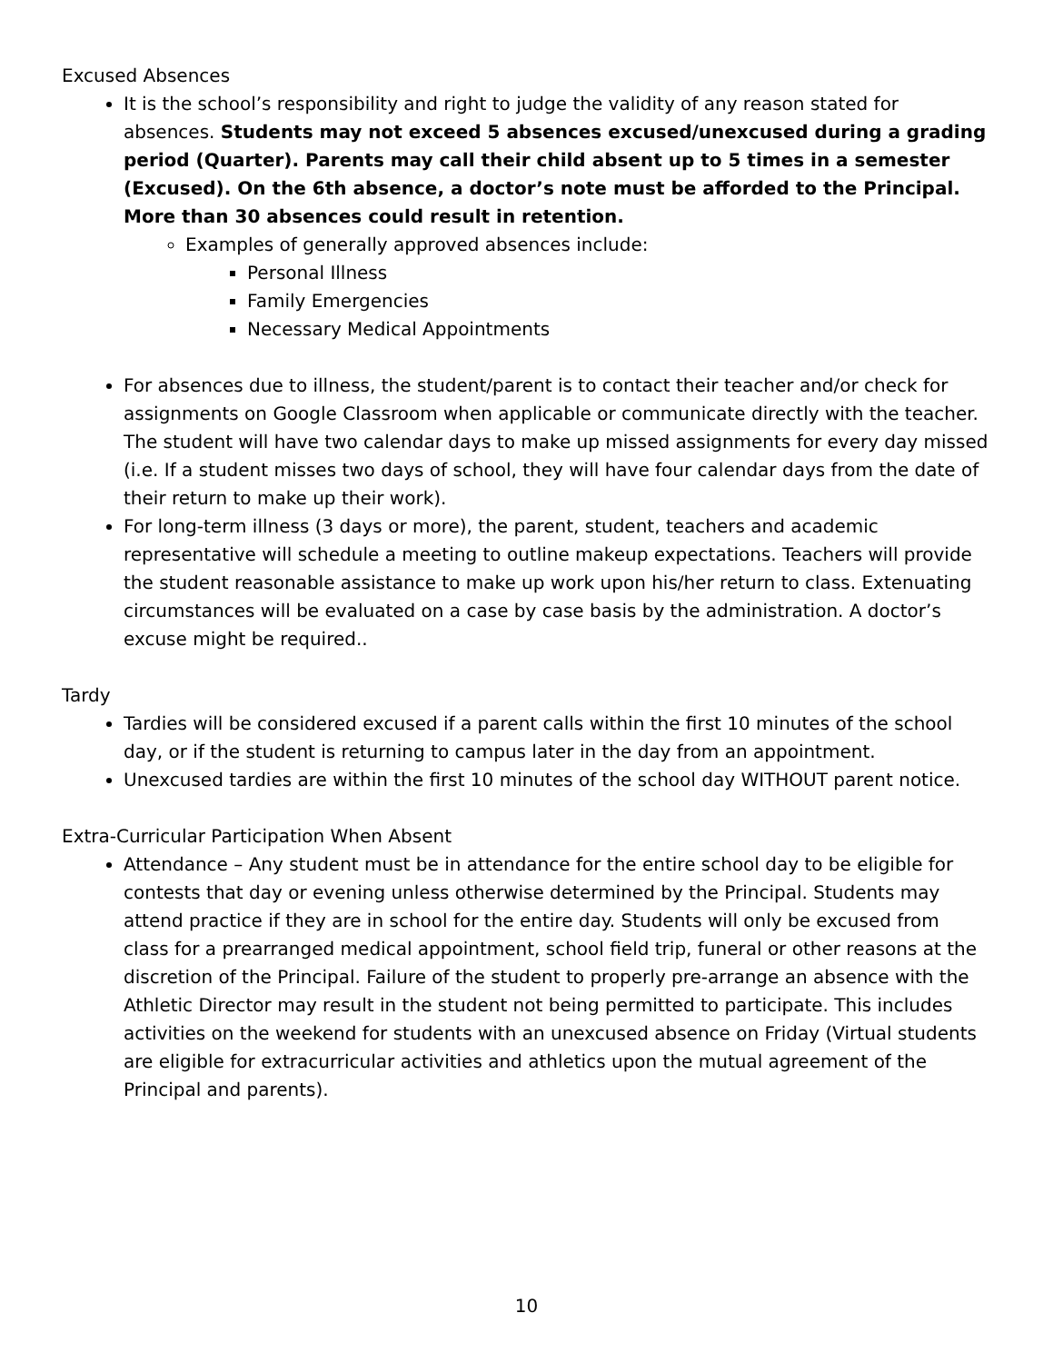Excused Absences
It is the school’s responsibility and right to judge the validity of any reason stated for absences. Students may not exceed 5 absences excused/unexcused during a grading period (Quarter). Parents may call their child absent up to 5 times in a semester (Excused). On the 6th absence, a doctor’s note must be afforded to the Principal. More than 30 absences could result in retention.
Examples of generally approved absences include:
Personal Illness
Family Emergencies
Necessary Medical Appointments
For absences due to illness, the student/parent is to contact their teacher and/or check for assignments on Google Classroom when applicable or communicate directly with the teacher. The student will have two calendar days to make up missed assignments for every day missed (i.e. If a student misses two days of school, they will have four calendar days from the date of their return to make up their work).
For long-term illness (3 days or more), the parent, student, teachers and academic representative will schedule a meeting to outline makeup expectations. Teachers will provide the student reasonable assistance to make up work upon his/her return to class. Extenuating circumstances will be evaluated on a case by case basis by the administration. A doctor’s excuse might be required..
Tardy
Tardies will be considered excused if a parent calls within the first 10 minutes of the school day, or if the student is returning to campus later in the day from an appointment.
Unexcused tardies are within the first 10 minutes of the school day WITHOUT parent notice.
Extra-Curricular Participation When Absent
Attendance – Any student must be in attendance for the entire school day to be eligible for contests that day or evening unless otherwise determined by the Principal. Students may attend practice if they are in school for the entire day. Students will only be excused from class for a prearranged medical appointment, school field trip, funeral or other reasons at the discretion of the Principal. Failure of the student to properly pre-arrange an absence with the Athletic Director may result in the student not being permitted to participate. This includes activities on the weekend for students with an unexcused absence on Friday (Virtual students are eligible for extracurricular activities and athletics upon the mutual agreement of the Principal and parents).
10